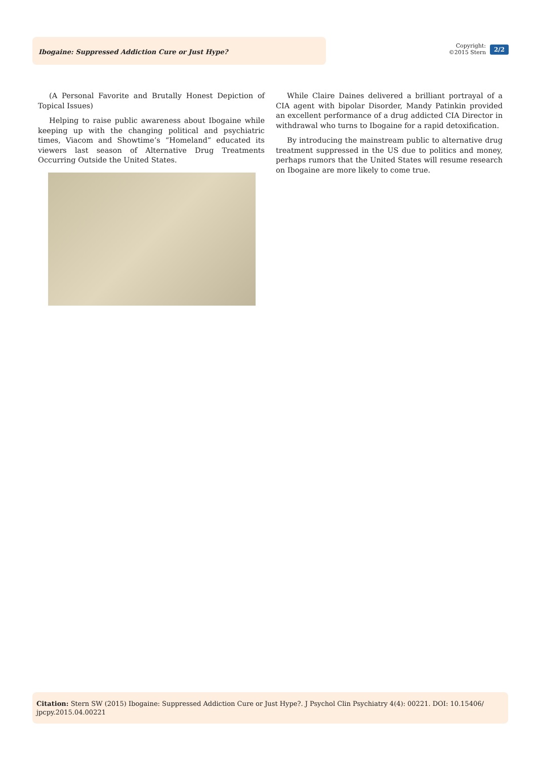Ibogaine: Suppressed Addiction Cure or Just Hype?
Copyright:
©2015 Stern
2/2
(A Personal Favorite and Brutally Honest Depiction of Topical Issues)
Helping to raise public awareness about Ibogaine while keeping up with the changing political and psychiatric times, Viacom and Showtime’s “Homeland” educated its viewers last season of Alternative Drug Treatments Occurring Outside the United States.
While Claire Daines delivered a brilliant portrayal of a CIA agent with bipolar Disorder, Mandy Patinkin provided an excellent performance of a drug addicted CIA Director in withdrawal who turns to Ibogaine for a rapid detoxification.
By introducing the mainstream public to alternative drug treatment suppressed in the US due to politics and money, perhaps rumors that the United States will resume research on Ibogaine are more likely to come true.
Citation: Stern SW (2015) Ibogaine: Suppressed Addiction Cure or Just Hype?. J Psychol Clin Psychiatry 4(4): 00221. DOI: 10.15406/ jpcpy.2015.04.00221